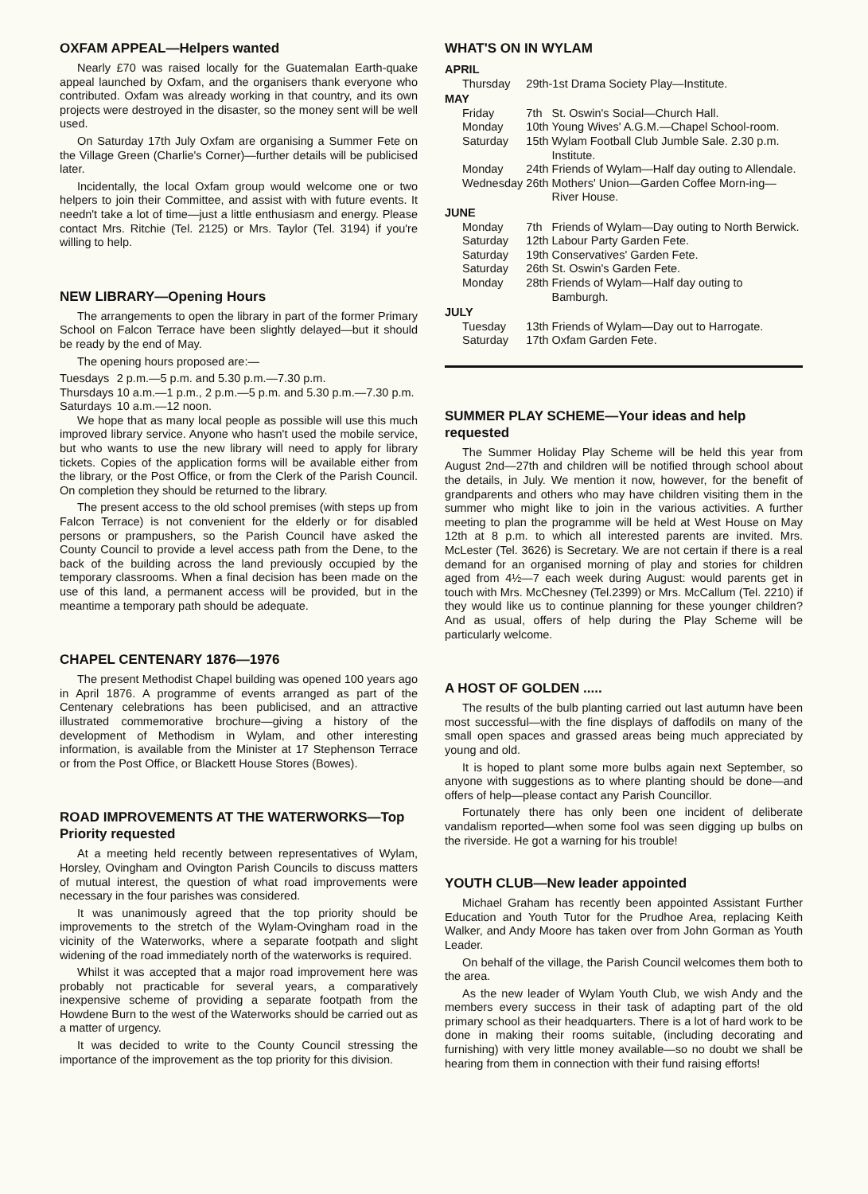OXFAM APPEAL—Helpers wanted
Nearly £70 was raised locally for the Guatemalan Earth-quake appeal launched by Oxfam, and the organisers thank everyone who contributed. Oxfam was already working in that country, and its own projects were destroyed in the disaster, so the money sent will be well used.
On Saturday 17th July Oxfam are organising a Summer Fete on the Village Green (Charlie's Corner)—further details will be publicised later.
Incidentally, the local Oxfam group would welcome one or two helpers to join their Committee, and assist with with future events. It needn't take a lot of time—just a little enthusiasm and energy. Please contact Mrs. Ritchie (Tel. 2125) or Mrs. Taylor (Tel. 3194) if you're willing to help.
NEW LIBRARY—Opening Hours
The arrangements to open the library in part of the former Primary School on Falcon Terrace have been slightly delayed—but it should be ready by the end of May.
The opening hours proposed are:—
| Tuesdays | 2 p.m.—5 p.m. and 5.30 p.m.—7.30 p.m. |
| Thursdays | 10 a.m.—1 p.m., 2 p.m.—5 p.m. and 5.30 p.m.—7.30 p.m. |
| Saturdays | 10 a.m.—12 noon. |
We hope that as many local people as possible will use this much improved library service. Anyone who hasn't used the mobile service, but who wants to use the new library will need to apply for library tickets. Copies of the application forms will be available either from the library, or the Post Office, or from the Clerk of the Parish Council. On completion they should be returned to the library.
The present access to the old school premises (with steps up from Falcon Terrace) is not convenient for the elderly or for disabled persons or prampushers, so the Parish Council have asked the County Council to provide a level access path from the Dene, to the back of the building across the land previously occupied by the temporary classrooms. When a final decision has been made on the use of this land, a permanent access will be provided, but in the meantime a temporary path should be adequate.
CHAPEL CENTENARY 1876—1976
The present Methodist Chapel building was opened 100 years ago in April 1876. A programme of events arranged as part of the Centenary celebrations has been publicised, and an attractive illustrated commemorative brochure—giving a history of the development of Methodism in Wylam, and other interesting information, is available from the Minister at 17 Stephenson Terrace or from the Post Office, or Blackett House Stores (Bowes).
ROAD IMPROVEMENTS AT THE WATERWORKS—Top Priority requested
At a meeting held recently between representatives of Wylam, Horsley, Ovingham and Ovington Parish Councils to discuss matters of mutual interest, the question of what road improvements were necessary in the four parishes was considered.
It was unanimously agreed that the top priority should be improvements to the stretch of the Wylam-Ovingham road in the vicinity of the Waterworks, where a separate footpath and slight widening of the road immediately north of the waterworks is required.
Whilst it was accepted that a major road improvement here was probably not practicable for several years, a comparatively inexpensive scheme of providing a separate footpath from the Howdene Burn to the west of the Waterworks should be carried out as a matter of urgency.
It was decided to write to the County Council stressing the importance of the improvement as the top priority for this division.
WHAT'S ON IN WYLAM
| APRIL | | | |
| | Thursday | 29th-1st Drama Society Play—Institute. | |
| MAY | | | |
| | Friday | 7th | St. Oswin's Social—Church Hall. |
| | Monday | 10th | Young Wives' A.G.M.—Chapel School-room. |
| | Saturday | 15th | Wylam Football Club Jumble Sale. 2.30 p.m. Institute. |
| | Monday | 24th | Friends of Wylam—Half day outing to Allendale. |
| | Wednesday | 26th | Mothers' Union—Garden Coffee Morn-ing—River House. |
| JUNE | | | |
| | Monday | 7th | Friends of Wylam—Day outing to North Berwick. |
| | Saturday | 12th | Labour Party Garden Fete. |
| | Saturday | 19th | Conservatives' Garden Fete. |
| | Saturday | 26th | St. Oswin's Garden Fete. |
| | Monday | 28th | Friends of Wylam—Half day outing to Bamburgh. |
| JULY | | | |
| | Tuesday | 13th | Friends of Wylam—Day out to Harrogate. |
| | Saturday | 17th | Oxfam Garden Fete. |
SUMMER PLAY SCHEME—Your ideas and help requested
The Summer Holiday Play Scheme will be held this year from August 2nd—27th and children will be notified through school about the details, in July. We mention it now, however, for the benefit of grandparents and others who may have children visiting them in the summer who might like to join in the various activities. A further meeting to plan the programme will be held at West House on May 12th at 8 p.m. to which all interested parents are invited. Mrs. McLester (Tel. 3626) is Secretary. We are not certain if there is a real demand for an organised morning of play and stories for children aged from 4½—7 each week during August: would parents get in touch with Mrs. McChesney (Tel.2399) or Mrs. McCallum (Tel. 2210) if they would like us to continue planning for these younger children? And as usual, offers of help during the Play Scheme will be particularly welcome.
A HOST OF GOLDEN .....
The results of the bulb planting carried out last autumn have been most successful—with the fine displays of daffodils on many of the small open spaces and grassed areas being much appreciated by young and old.
It is hoped to plant some more bulbs again next September, so anyone with suggestions as to where planting should be done—and offers of help—please contact any Parish Councillor.
Fortunately there has only been one incident of deliberate vandalism reported—when some fool was seen digging up bulbs on the riverside. He got a warning for his trouble!
YOUTH CLUB—New leader appointed
Michael Graham has recently been appointed Assistant Further Education and Youth Tutor for the Prudhoe Area, replacing Keith Walker, and Andy Moore has taken over from John Gorman as Youth Leader.
On behalf of the village, the Parish Council welcomes them both to the area.
As the new leader of Wylam Youth Club, we wish Andy and the members every success in their task of adapting part of the old primary school as their headquarters. There is a lot of hard work to be done in making their rooms suitable, (including decorating and furnishing) with very little money available—so no doubt we shall be hearing from them in connection with their fund raising efforts!